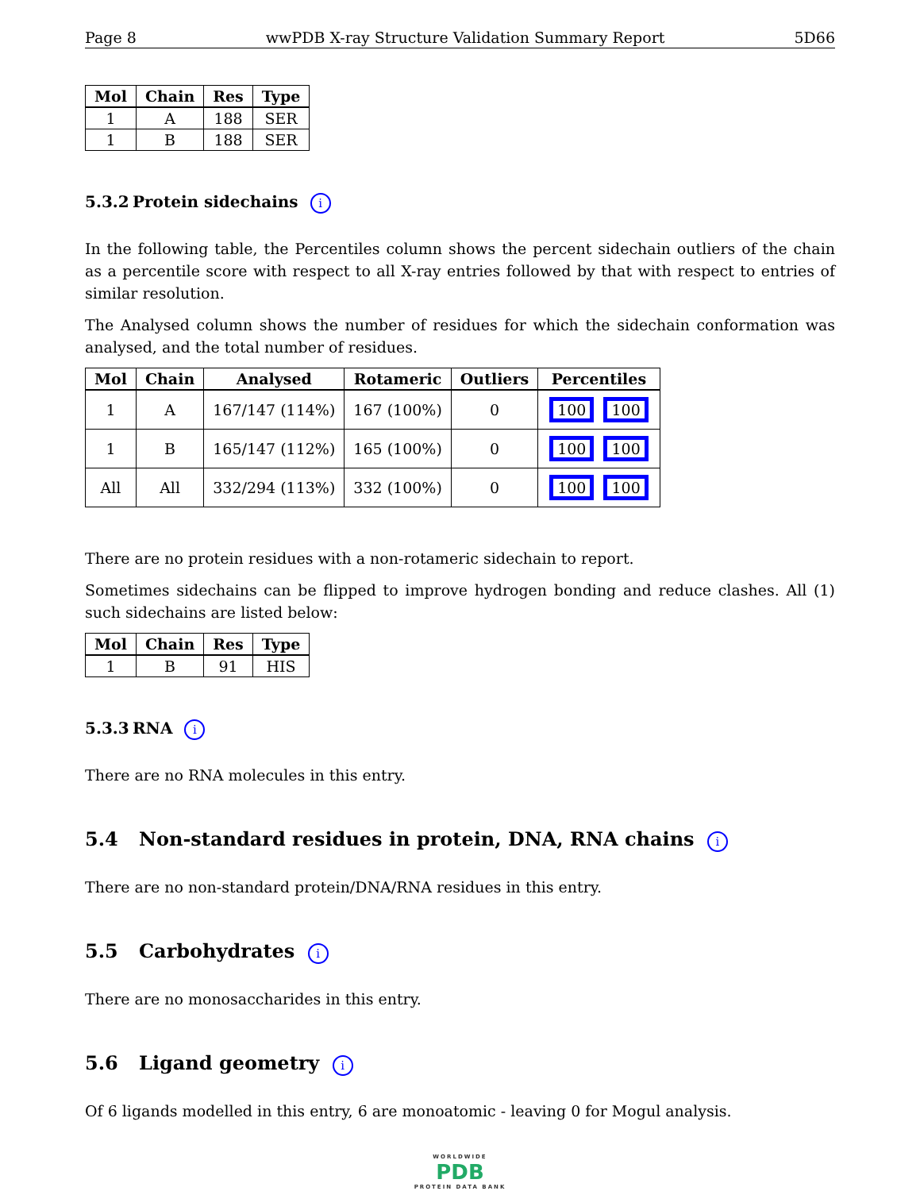Page 8 wwPDB X-ray Structure Validation Summary Report 5D66
| Mol | Chain | Res | Type |
| --- | --- | --- | --- |
| 1 | A | 188 | SER |
| 1 | B | 188 | SER |
5.3.2 Protein sidechains i
In the following table, the Percentiles column shows the percent sidechain outliers of the chain as a percentile score with respect to all X-ray entries followed by that with respect to entries of similar resolution.
The Analysed column shows the number of residues for which the sidechain conformation was analysed, and the total number of residues.
| Mol | Chain | Analysed | Rotameric | Outliers | Percentiles |
| --- | --- | --- | --- | --- | --- |
| 1 | A | 167/147 (114%) | 167 (100%) | 0 | 100 100 |
| 1 | B | 165/147 (112%) | 165 (100%) | 0 | 100 100 |
| All | All | 332/294 (113%) | 332 (100%) | 0 | 100 100 |
There are no protein residues with a non-rotameric sidechain to report.
Sometimes sidechains can be flipped to improve hydrogen bonding and reduce clashes. All (1) such sidechains are listed below:
| Mol | Chain | Res | Type |
| --- | --- | --- | --- |
| 1 | B | 91 | HIS |
5.3.3 RNA i
There are no RNA molecules in this entry.
5.4 Non-standard residues in protein, DNA, RNA chains i
There are no non-standard protein/DNA/RNA residues in this entry.
5.5 Carbohydrates i
There are no monosaccharides in this entry.
5.6 Ligand geometry i
Of 6 ligands modelled in this entry, 6 are monoatomic - leaving 0 for Mogul analysis.
WORLDWIDE
PDB
PROTEIN DATA BANK